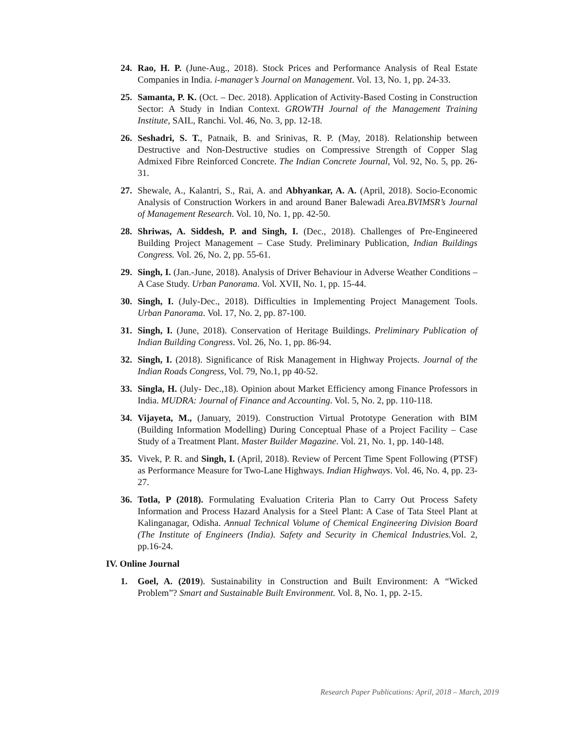24. Rao, H. P. (June-Aug., 2018). Stock Prices and Performance Analysis of Real Estate Companies in India. i-manager’s Journal on Management. Vol. 13, No. 1, pp. 24-33.
25. Samanta, P. K. (Oct. – Dec. 2018). Application of Activity-Based Costing in Construction Sector: A Study in Indian Context. GROWTH Journal of the Management Training Institute, SAIL, Ranchi. Vol. 46, No. 3, pp. 12-18.
26. Seshadri, S. T., Patnaik, B. and Srinivas, R. P. (May, 2018). Relationship between Destructive and Non-Destructive studies on Compressive Strength of Copper Slag Admixed Fibre Reinforced Concrete. The Indian Concrete Journal, Vol. 92, No. 5, pp. 26-31.
27. Shewale, A., Kalantri, S., Rai, A. and Abhyankar, A. A. (April, 2018). Socio-Economic Analysis of Construction Workers in and around Baner Balewadi Area.BVIMSR’s Journal of Management Research. Vol. 10, No. 1, pp. 42-50.
28. Shriwas, A. Siddesh, P. and Singh, I. (Dec., 2018). Challenges of Pre-Engineered Building Project Management – Case Study. Preliminary Publication, Indian Buildings Congress. Vol. 26, No. 2, pp. 55-61.
29. Singh, I. (Jan.-June, 2018). Analysis of Driver Behaviour in Adverse Weather Conditions – A Case Study. Urban Panorama. Vol. XVII, No. 1, pp. 15-44.
30. Singh, I. (July-Dec., 2018). Difficulties in Implementing Project Management Tools. Urban Panorama. Vol. 17, No. 2, pp. 87-100.
31. Singh, I. (June, 2018). Conservation of Heritage Buildings. Preliminary Publication of Indian Building Congress. Vol. 26, No. 1, pp. 86-94.
32. Singh, I. (2018). Significance of Risk Management in Highway Projects. Journal of the Indian Roads Congress, Vol. 79, No.1, pp 40-52.
33. Singla, H. (July- Dec.,18). Opinion about Market Efficiency among Finance Professors in India. MUDRA: Journal of Finance and Accounting. Vol. 5, No. 2, pp. 110-118.
34. Vijayeta, M., (January, 2019). Construction Virtual Prototype Generation with BIM (Building Information Modelling) During Conceptual Phase of a Project Facility – Case Study of a Treatment Plant. Master Builder Magazine. Vol. 21, No. 1, pp. 140-148.
35. Vivek, P. R. and Singh, I. (April, 2018). Review of Percent Time Spent Following (PTSF) as Performance Measure for Two-Lane Highways. Indian Highways. Vol. 46, No. 4, pp. 23-27.
36. Totla, P (2018). Formulating Evaluation Criteria Plan to Carry Out Process Safety Information and Process Hazard Analysis for a Steel Plant: A Case of Tata Steel Plant at Kalinganagar, Odisha. Annual Technical Volume of Chemical Engineering Division Board (The Institute of Engineers (India). Safety and Security in Chemical Industries. Vol. 2, pp.16-24.
IV. Online Journal
1. Goel, A. (2019). Sustainability in Construction and Built Environment: A “Wicked Problem”? Smart and Sustainable Built Environment. Vol. 8, No. 1, pp. 2-15.
Research Paper Publications: April, 2018 – March, 2019